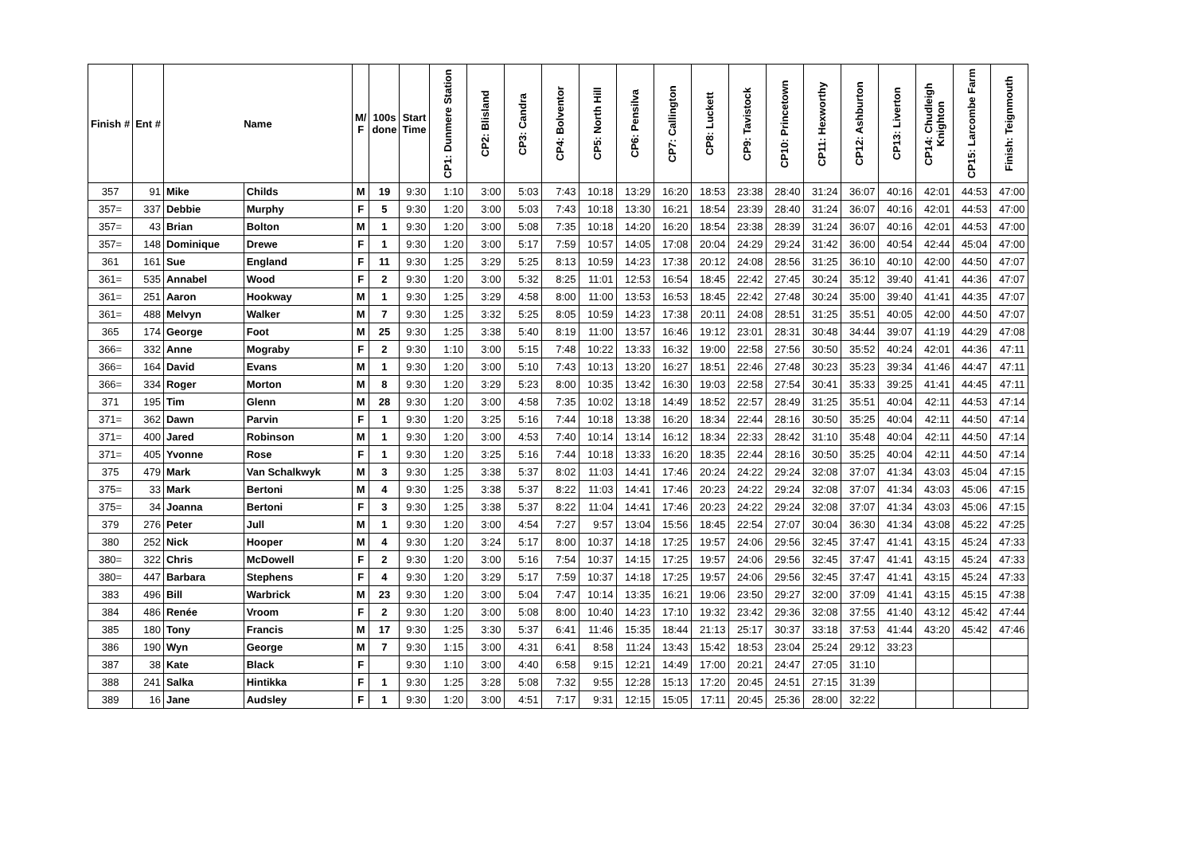| Finish # | Ent # | Name | | M/ F | 100s done | Start Time | CP1: Dunmere Station | CP2: Blisland | CP3: Candra | CP4: Bolventor | CP5: North Hill | CP6: Pensilva | CP7: Callington | CP8: Luckett | CP9: Tavistock | CP10: Princetown | CP11: Hexworthy | CP12: Ashburton | CP13: Liverton | CP14: Chudleigh Knighton | CP15: Larcombe Farm | Finish: Teignmouth |
| --- | --- | --- | --- | --- | --- | --- | --- | --- | --- | --- | --- | --- | --- | --- | --- | --- | --- | --- | --- | --- | --- | --- |
| 357 | 91 | Mike | Childs | M | 19 | 9:30 | 1:10 | 3:00 | 5:03 | 7:43 | 10:18 | 13:29 | 16:20 | 18:53 | 23:38 | 28:40 | 31:24 | 36:07 | 40:16 | 42:01 | 44:53 | 47:00 |
| 357= | 337 | Debbie | Murphy | F | 5 | 9:30 | 1:20 | 3:00 | 5:03 | 7:43 | 10:18 | 13:30 | 16:21 | 18:54 | 23:39 | 28:40 | 31:24 | 36:07 | 40:16 | 42:01 | 44:53 | 47:00 |
| 357= | 43 | Brian | Bolton | M | 1 | 9:30 | 1:20 | 3:00 | 5:08 | 7:35 | 10:18 | 14:20 | 16:20 | 18:54 | 23:38 | 28:39 | 31:24 | 36:07 | 40:16 | 42:01 | 44:53 | 47:00 |
| 357= | 148 | Dominique | Drewe | F | 1 | 9:30 | 1:20 | 3:00 | 5:17 | 7:59 | 10:57 | 14:05 | 17:08 | 20:04 | 24:29 | 29:24 | 31:42 | 36:00 | 40:54 | 42:44 | 45:04 | 47:00 |
| 361 | 161 | Sue | England | F | 11 | 9:30 | 1:25 | 3:29 | 5:25 | 8:13 | 10:59 | 14:23 | 17:38 | 20:12 | 24:08 | 28:56 | 31:25 | 36:10 | 40:10 | 42:00 | 44:50 | 47:07 |
| 361= | 535 | Annabel | Wood | F | 2 | 9:30 | 1:20 | 3:00 | 5:32 | 8:25 | 11:01 | 12:53 | 16:54 | 18:45 | 22:42 | 27:45 | 30:24 | 35:12 | 39:40 | 41:41 | 44:36 | 47:07 |
| 361= | 251 | Aaron | Hookway | M | 1 | 9:30 | 1:25 | 3:29 | 4:58 | 8:00 | 11:00 | 13:53 | 16:53 | 18:45 | 22:42 | 27:48 | 30:24 | 35:00 | 39:40 | 41:41 | 44:35 | 47:07 |
| 361= | 488 | Melvyn | Walker | M | 7 | 9:30 | 1:25 | 3:32 | 5:25 | 8:05 | 10:59 | 14:23 | 17:38 | 20:11 | 24:08 | 28:51 | 31:25 | 35:51 | 40:05 | 42:00 | 44:50 | 47:07 |
| 365 | 174 | George | Foot | M | 25 | 9:30 | 1:25 | 3:38 | 5:40 | 8:19 | 11:00 | 13:57 | 16:46 | 19:12 | 23:01 | 28:31 | 30:48 | 34:44 | 39:07 | 41:19 | 44:29 | 47:08 |
| 366= | 332 | Anne | Mograby | F | 2 | 9:30 | 1:10 | 3:00 | 5:15 | 7:48 | 10:22 | 13:33 | 16:32 | 19:00 | 22:58 | 27:56 | 30:50 | 35:52 | 40:24 | 42:01 | 44:36 | 47:11 |
| 366= | 164 | David | Evans | M | 1 | 9:30 | 1:20 | 3:00 | 5:10 | 7:43 | 10:13 | 13:20 | 16:27 | 18:51 | 22:46 | 27:48 | 30:23 | 35:23 | 39:34 | 41:46 | 44:47 | 47:11 |
| 366= | 334 | Roger | Morton | M | 8 | 9:30 | 1:20 | 3:29 | 5:23 | 8:00 | 10:35 | 13:42 | 16:30 | 19:03 | 22:58 | 27:54 | 30:41 | 35:33 | 39:25 | 41:41 | 44:45 | 47:11 |
| 371 | 195 | Tim | Glenn | M | 28 | 9:30 | 1:20 | 3:00 | 4:58 | 7:35 | 10:02 | 13:18 | 14:49 | 18:52 | 22:57 | 28:49 | 31:25 | 35:51 | 40:04 | 42:11 | 44:53 | 47:14 |
| 371= | 362 | Dawn | Parvin | F | 1 | 9:30 | 1:20 | 3:25 | 5:16 | 7:44 | 10:18 | 13:38 | 16:20 | 18:34 | 22:44 | 28:16 | 30:50 | 35:25 | 40:04 | 42:11 | 44:50 | 47:14 |
| 371= | 400 | Jared | Robinson | M | 1 | 9:30 | 1:20 | 3:00 | 4:53 | 7:40 | 10:14 | 13:14 | 16:12 | 18:34 | 22:33 | 28:42 | 31:10 | 35:48 | 40:04 | 42:11 | 44:50 | 47:14 |
| 371= | 405 | Yvonne | Rose | F | 1 | 9:30 | 1:20 | 3:25 | 5:16 | 7:44 | 10:18 | 13:33 | 16:20 | 18:35 | 22:44 | 28:16 | 30:50 | 35:25 | 40:04 | 42:11 | 44:50 | 47:14 |
| 375 | 479 | Mark | Van Schalkwyk | M | 3 | 9:30 | 1:25 | 3:38 | 5:37 | 8:02 | 11:03 | 14:41 | 17:46 | 20:24 | 24:22 | 29:24 | 32:08 | 37:07 | 41:34 | 43:03 | 45:04 | 47:15 |
| 375= | 33 | Mark | Bertoni | M | 4 | 9:30 | 1:25 | 3:38 | 5:37 | 8:22 | 11:03 | 14:41 | 17:46 | 20:23 | 24:22 | 29:24 | 32:08 | 37:07 | 41:34 | 43:03 | 45:06 | 47:15 |
| 375= | 34 | Joanna | Bertoni | F | 3 | 9:30 | 1:25 | 3:38 | 5:37 | 8:22 | 11:04 | 14:41 | 17:46 | 20:23 | 24:22 | 29:24 | 32:08 | 37:07 | 41:34 | 43:03 | 45:06 | 47:15 |
| 379 | 276 | Peter | Jull | M | 1 | 9:30 | 1:20 | 3:00 | 4:54 | 7:27 | 9:57 | 13:04 | 15:56 | 18:45 | 22:54 | 27:07 | 30:04 | 36:30 | 41:34 | 43:08 | 45:22 | 47:25 |
| 380 | 252 | Nick | Hooper | M | 4 | 9:30 | 1:20 | 3:24 | 5:17 | 8:00 | 10:37 | 14:18 | 17:25 | 19:57 | 24:06 | 29:56 | 32:45 | 37:47 | 41:41 | 43:15 | 45:24 | 47:33 |
| 380= | 322 | Chris | McDowell | F | 2 | 9:30 | 1:20 | 3:00 | 5:16 | 7:54 | 10:37 | 14:15 | 17:25 | 19:57 | 24:06 | 29:56 | 32:45 | 37:47 | 41:41 | 43:15 | 45:24 | 47:33 |
| 380= | 447 | Barbara | Stephens | F | 4 | 9:30 | 1:20 | 3:29 | 5:17 | 7:59 | 10:37 | 14:18 | 17:25 | 19:57 | 24:06 | 29:56 | 32:45 | 37:47 | 41:41 | 43:15 | 45:24 | 47:33 |
| 383 | 496 | Bill | Warbrick | M | 23 | 9:30 | 1:20 | 3:00 | 5:04 | 7:47 | 10:14 | 13:35 | 16:21 | 19:06 | 23:50 | 29:27 | 32:00 | 37:09 | 41:41 | 43:15 | 45:15 | 47:38 |
| 384 | 486 | Renée | Vroom | F | 2 | 9:30 | 1:20 | 3:00 | 5:08 | 8:00 | 10:40 | 14:23 | 17:10 | 19:32 | 23:42 | 29:36 | 32:08 | 37:55 | 41:40 | 43:12 | 45:42 | 47:44 |
| 385 | 180 | Tony | Francis | M | 17 | 9:30 | 1:25 | 3:30 | 5:37 | 6:41 | 11:46 | 15:35 | 18:44 | 21:13 | 25:17 | 30:37 | 33:18 | 37:53 | 41:44 | 43:20 | 45:42 | 47:46 |
| 386 | 190 | Wyn | George | M | 7 | 9:30 | 1:15 | 3:00 | 4:31 | 6:41 | 8:58 | 11:24 | 13:43 | 15:42 | 18:53 | 23:04 | 25:24 | 29:12 | 33:23 | | | |
| 387 | 38 | Kate | Black | F | | 9:30 | 1:10 | 3:00 | 4:40 | 6:58 | 9:15 | 12:21 | 14:49 | 17:00 | 20:21 | 24:47 | 27:05 | 31:10 | | | | |
| 388 | 241 | Salka | Hintikka | F | 1 | 9:30 | 1:25 | 3:28 | 5:08 | 7:32 | 9:55 | 12:28 | 15:13 | 17:20 | 20:45 | 24:51 | 27:15 | 31:39 | | | | |
| 389 | 16 | Jane | Audsley | F | 1 | 9:30 | 1:20 | 3:00 | 4:51 | 7:17 | 9:31 | 12:15 | 15:05 | 17:11 | 20:45 | 25:36 | 28:00 | 32:22 | | | | |